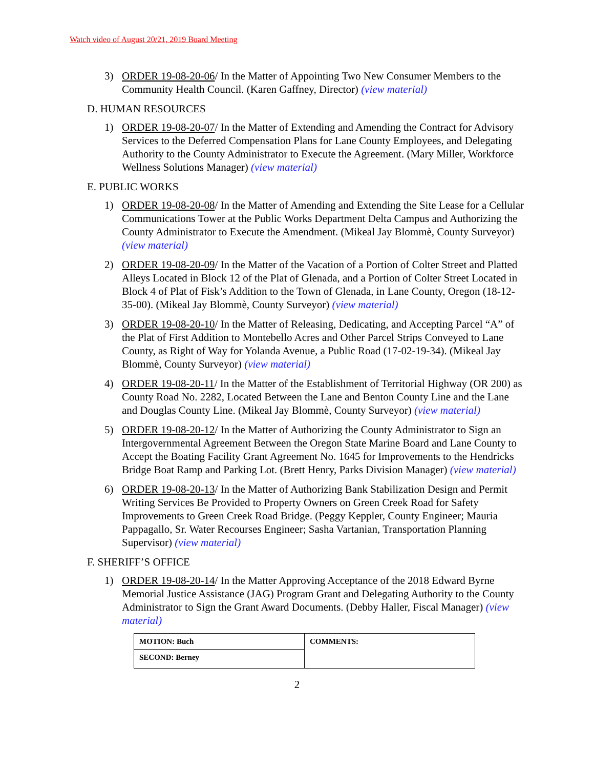Watch video of August 20/21, 2019 Board Meeting
3) ORDER 19-08-20-06/ In the Matter of Appointing Two New Consumer Members to the Community Health Council. (Karen Gaffney, Director) (view material)
D. HUMAN RESOURCES
1) ORDER 19-08-20-07/ In the Matter of Extending and Amending the Contract for Advisory Services to the Deferred Compensation Plans for Lane County Employees, and Delegating Authority to the County Administrator to Execute the Agreement. (Mary Miller, Workforce Wellness Solutions Manager) (view material)
E. PUBLIC WORKS
1) ORDER 19-08-20-08/ In the Matter of Amending and Extending the Site Lease for a Cellular Communications Tower at the Public Works Department Delta Campus and Authorizing the County Administrator to Execute the Amendment. (Mikeal Jay Blommè, County Surveyor) (view material)
2) ORDER 19-08-20-09/ In the Matter of the Vacation of a Portion of Colter Street and Platted Alleys Located in Block 12 of the Plat of Glenada, and a Portion of Colter Street Located in Block 4 of Plat of Fisk’s Addition to the Town of Glenada, in Lane County, Oregon (18-12-35-00). (Mikeal Jay Blommè, County Surveyor) (view material)
3) ORDER 19-08-20-10/ In the Matter of Releasing, Dedicating, and Accepting Parcel “A” of the Plat of First Addition to Montebello Acres and Other Parcel Strips Conveyed to Lane County, as Right of Way for Yolanda Avenue, a Public Road (17-02-19-34). (Mikeal Jay Blommè, County Surveyor) (view material)
4) ORDER 19-08-20-11/ In the Matter of the Establishment of Territorial Highway (OR 200) as County Road No. 2282, Located Between the Lane and Benton County Line and the Lane and Douglas County Line. (Mikeal Jay Blommè, County Surveyor) (view material)
5) ORDER 19-08-20-12/ In the Matter of Authorizing the County Administrator to Sign an Intergovernmental Agreement Between the Oregon State Marine Board and Lane County to Accept the Boating Facility Grant Agreement No. 1645 for Improvements to the Hendricks Bridge Boat Ramp and Parking Lot. (Brett Henry, Parks Division Manager) (view material)
6) ORDER 19-08-20-13/ In the Matter of Authorizing Bank Stabilization Design and Permit Writing Services Be Provided to Property Owners on Green Creek Road for Safety Improvements to Green Creek Road Bridge. (Peggy Keppler, County Engineer; Mauria Pappagallo, Sr. Water Recourses Engineer; Sasha Vartanian, Transportation Planning Supervisor) (view material)
F. SHERIFF’S OFFICE
1) ORDER 19-08-20-14/ In the Matter Approving Acceptance of the 2018 Edward Byrne Memorial Justice Assistance (JAG) Program Grant and Delegating Authority to the County Administrator to Sign the Grant Award Documents. (Debby Haller, Fiscal Manager) (view material)
| MOTION: Buch | COMMENTS: |
| SECOND: Berney | |
2